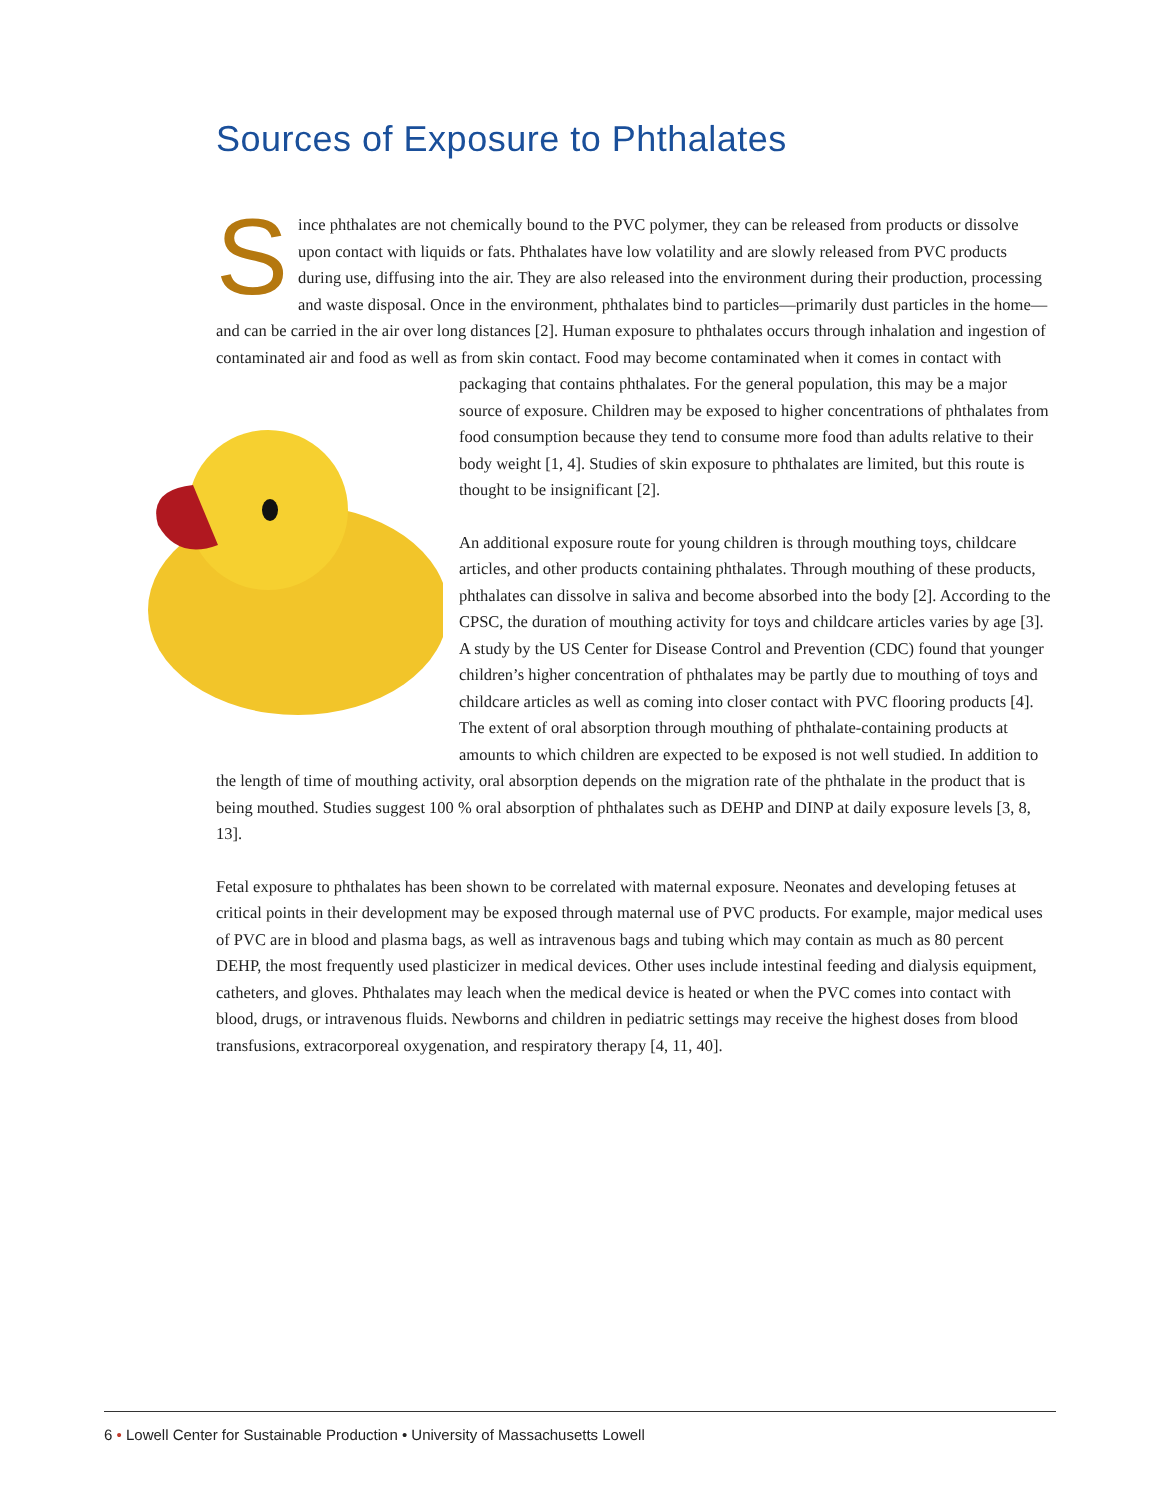Sources of Exposure to Phthalates
Since phthalates are not chemically bound to the PVC polymer, they can be released from products or dissolve upon contact with liquids or fats. Phthalates have low volatility and are slowly released from PVC products during use, diffusing into the air. They are also released into the environment during their production, processing and waste disposal. Once in the environment, phthalates bind to particles—primarily dust particles in the home—and can be carried in the air over long distances [2]. Human exposure to phthalates occurs through inhalation and ingestion of contaminated air and food as well as from skin contact. Food may become contaminated when it comes in contact with packaging that contains phthalates. For the general population, this may be a major source of exposure. Children may be exposed to higher concentrations of phthalates from food consumption because they tend to consume more food than adults relative to their body weight [1, 4]. Studies of skin exposure to phthalates are limited, but this route is thought to be insignificant [2].
An additional exposure route for young children is through mouthing toys, childcare articles, and other products containing phthalates. Through mouthing of these products, phthalates can dissolve in saliva and become absorbed into the body [2]. According to the CPSC, the duration of mouthing activity for toys and childcare articles varies by age [3]. A study by the US Center for Disease Control and Prevention (CDC) found that younger children’s higher concentration of phthalates may be partly due to mouthing of toys and childcare articles as well as coming into closer contact with PVC flooring products [4]. The extent of oral absorption through mouthing of phthalate-containing products at amounts to which children are expected to be exposed is not well studied. In addition to the length of time of mouthing activity, oral absorption depends on the migration rate of the phthalate in the product that is being mouthed. Studies suggest 100 % oral absorption of phthalates such as DEHP and DINP at daily exposure levels [3, 8, 13].
Fetal exposure to phthalates has been shown to be correlated with maternal exposure. Neonates and developing fetuses at critical points in their development may be exposed through maternal use of PVC products. For example, major medical uses of PVC are in blood and plasma bags, as well as intravenous bags and tubing which may contain as much as 80 percent DEHP, the most frequently used plasticizer in medical devices. Other uses include intestinal feeding and dialysis equipment, catheters, and gloves. Phthalates may leach when the medical device is heated or when the PVC comes into contact with blood, drugs, or intravenous fluids. Newborns and children in pediatric settings may receive the highest doses from blood transfusions, extracorporeal oxygenation, and respiratory therapy [4, 11, 40].
6 • Lowell Center for Sustainable Production • University of Massachusetts Lowell